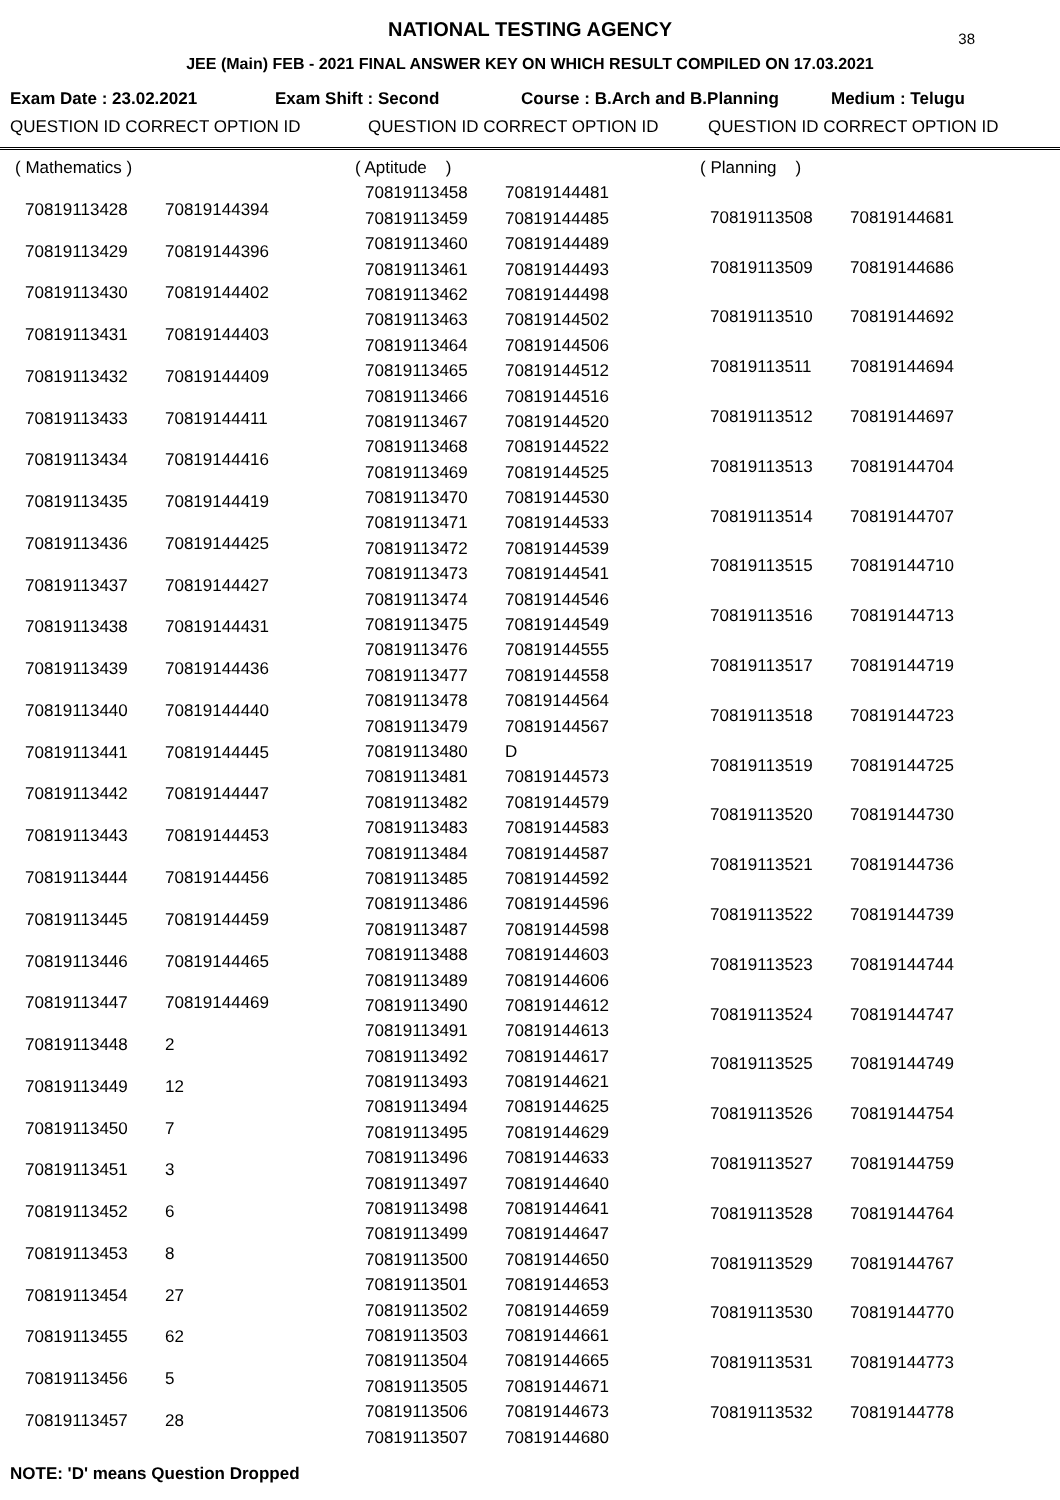NATIONAL TESTING AGENCY
38
JEE (Main) FEB - 2021 FINAL ANSWER KEY ON WHICH RESULT COMPILED ON 17.03.2021
Exam Date : 23.02.2021 Exam Shift : Second Course : B.Arch and B.Planning Medium : Telugu
QUESTION ID CORRECT OPTION ID QUESTION ID CORRECT OPTION ID QUESTION ID CORRECT OPTION ID
| ( Mathematics ) | |
| 70819113428 | 70819144394 |
| 70819113429 | 70819144396 |
| 70819113430 | 70819144402 |
| 70819113431 | 70819144403 |
| 70819113432 | 70819144409 |
| 70819113433 | 70819144411 |
| 70819113434 | 70819144416 |
| 70819113435 | 70819144419 |
| 70819113436 | 70819144425 |
| 70819113437 | 70819144427 |
| 70819113438 | 70819144431 |
| 70819113439 | 70819144436 |
| 70819113440 | 70819144440 |
| 70819113441 | 70819144445 |
| 70819113442 | 70819144447 |
| 70819113443 | 70819144453 |
| 70819113444 | 70819144456 |
| 70819113445 | 70819144459 |
| 70819113446 | 70819144465 |
| 70819113447 | 70819144469 |
| 70819113448 | 2 |
| 70819113449 | 12 |
| 70819113450 | 7 |
| 70819113451 | 3 |
| 70819113452 | 6 |
| 70819113453 | 8 |
| 70819113454 | 27 |
| 70819113455 | 62 |
| 70819113456 | 5 |
| 70819113457 | 28 |
| ( Aptitude ) | |
| 70819113458 | 70819144481 |
| 70819113459 | 70819144485 |
| 70819113460 | 70819144489 |
| 70819113461 | 70819144493 |
| 70819113462 | 70819144498 |
| 70819113463 | 70819144502 |
| 70819113464 | 70819144506 |
| 70819113465 | 70819144512 |
| 70819113466 | 70819144516 |
| 70819113467 | 70819144520 |
| 70819113468 | 70819144522 |
| 70819113469 | 70819144525 |
| 70819113470 | 70819144530 |
| 70819113471 | 70819144533 |
| 70819113472 | 70819144539 |
| 70819113473 | 70819144541 |
| 70819113474 | 70819144546 |
| 70819113475 | 70819144549 |
| 70819113476 | 70819144555 |
| 70819113477 | 70819144558 |
| 70819113478 | 70819144564 |
| 70819113479 | 70819144567 |
| 70819113480 | D |
| 70819113481 | 70819144573 |
| 70819113482 | 70819144579 |
| 70819113483 | 70819144583 |
| 70819113484 | 70819144587 |
| 70819113485 | 70819144592 |
| 70819113486 | 70819144596 |
| 70819113487 | 70819144598 |
| 70819113488 | 70819144603 |
| 70819113489 | 70819144606 |
| 70819113490 | 70819144612 |
| 70819113491 | 70819144613 |
| 70819113492 | 70819144617 |
| 70819113493 | 70819144621 |
| 70819113494 | 70819144625 |
| 70819113495 | 70819144629 |
| 70819113496 | 70819144633 |
| 70819113497 | 70819144640 |
| 70819113498 | 70819144641 |
| 70819113499 | 70819144647 |
| 70819113500 | 70819144650 |
| 70819113501 | 70819144653 |
| 70819113502 | 70819144659 |
| 70819113503 | 70819144661 |
| 70819113504 | 70819144665 |
| 70819113505 | 70819144671 |
| 70819113506 | 70819144673 |
| 70819113507 | 70819144680 |
| ( Planning ) | |
| 70819113508 | 70819144681 |
| 70819113509 | 70819144686 |
| 70819113510 | 70819144692 |
| 70819113511 | 70819144694 |
| 70819113512 | 70819144697 |
| 70819113513 | 70819144704 |
| 70819113514 | 70819144707 |
| 70819113515 | 70819144710 |
| 70819113516 | 70819144713 |
| 70819113517 | 70819144719 |
| 70819113518 | 70819144723 |
| 70819113519 | 70819144725 |
| 70819113520 | 70819144730 |
| 70819113521 | 70819144736 |
| 70819113522 | 70819144739 |
| 70819113523 | 70819144744 |
| 70819113524 | 70819144747 |
| 70819113525 | 70819144749 |
| 70819113526 | 70819144754 |
| 70819113527 | 70819144759 |
| 70819113528 | 70819144764 |
| 70819113529 | 70819144767 |
| 70819113530 | 70819144770 |
| 70819113531 | 70819144773 |
| 70819113532 | 70819144778 |
NOTE: 'D' means Question Dropped